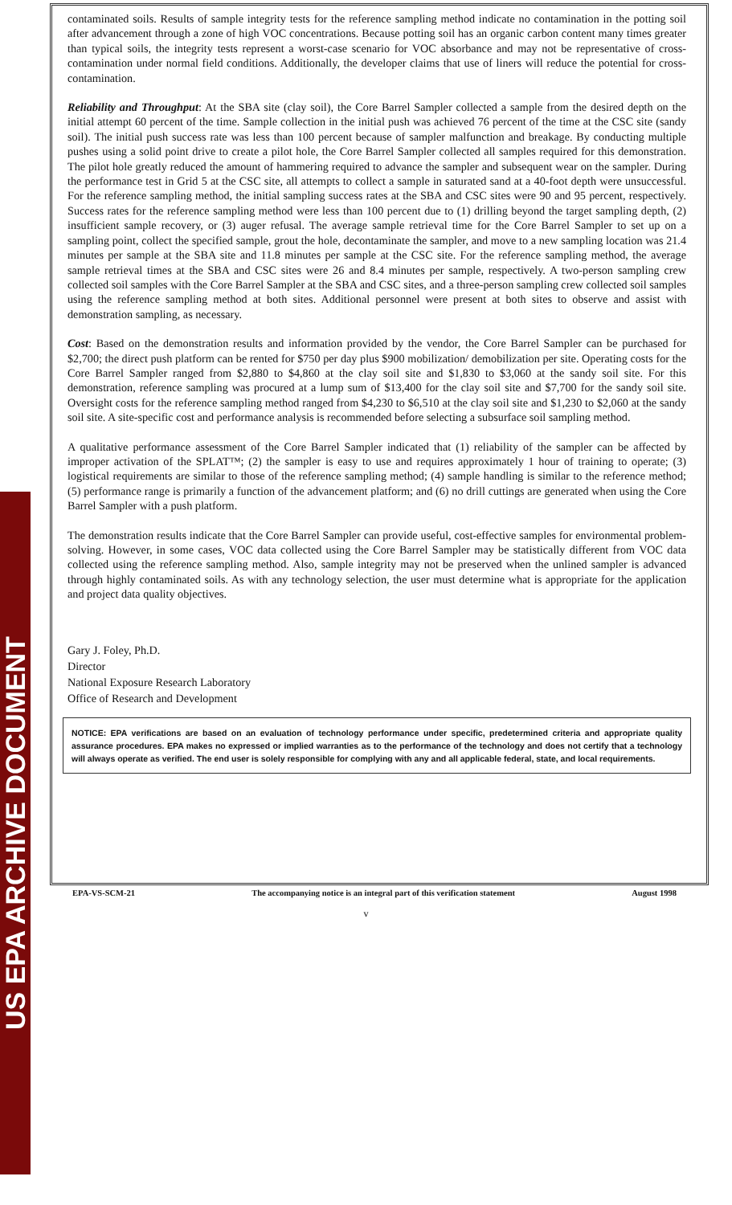US EPA ARCHIVE DOCUMENT
contaminated soils. Results of sample integrity tests for the reference sampling method indicate no contamination in the potting soil after advancement through a zone of high VOC concentrations. Because potting soil has an organic carbon content many times greater than typical soils, the integrity tests represent a worst-case scenario for VOC absorbance and may not be representative of cross-contamination under normal field conditions. Additionally, the developer claims that use of liners will reduce the potential for cross-contamination.
Reliability and Throughput: At the SBA site (clay soil), the Core Barrel Sampler collected a sample from the desired depth on the initial attempt 60 percent of the time. Sample collection in the initial push was achieved 76 percent of the time at the CSC site (sandy soil). The initial push success rate was less than 100 percent because of sampler malfunction and breakage. By conducting multiple pushes using a solid point drive to create a pilot hole, the Core Barrel Sampler collected all samples required for this demonstration. The pilot hole greatly reduced the amount of hammering required to advance the sampler and subsequent wear on the sampler. During the performance test in Grid 5 at the CSC site, all attempts to collect a sample in saturated sand at a 40-foot depth were unsuccessful. For the reference sampling method, the initial sampling success rates at the SBA and CSC sites were 90 and 95 percent, respectively. Success rates for the reference sampling method were less than 100 percent due to (1) drilling beyond the target sampling depth, (2) insufficient sample recovery, or (3) auger refusal. The average sample retrieval time for the Core Barrel Sampler to set up on a sampling point, collect the specified sample, grout the hole, decontaminate the sampler, and move to a new sampling location was 21.4 minutes per sample at the SBA site and 11.8 minutes per sample at the CSC site. For the reference sampling method, the average sample retrieval times at the SBA and CSC sites were 26 and 8.4 minutes per sample, respectively. A two-person sampling crew collected soil samples with the Core Barrel Sampler at the SBA and CSC sites, and a three-person sampling crew collected soil samples using the reference sampling method at both sites. Additional personnel were present at both sites to observe and assist with demonstration sampling, as necessary.
Cost: Based on the demonstration results and information provided by the vendor, the Core Barrel Sampler can be purchased for $2,700; the direct push platform can be rented for $750 per day plus $900 mobilization/ demobilization per site. Operating costs for the Core Barrel Sampler ranged from $2,880 to $4,860 at the clay soil site and $1,830 to $3,060 at the sandy soil site. For this demonstration, reference sampling was procured at a lump sum of $13,400 for the clay soil site and $7,700 for the sandy soil site. Oversight costs for the reference sampling method ranged from $4,230 to $6,510 at the clay soil site and $1,230 to $2,060 at the sandy soil site. A site-specific cost and performance analysis is recommended before selecting a subsurface soil sampling method.
A qualitative performance assessment of the Core Barrel Sampler indicated that (1) reliability of the sampler can be affected by improper activation of the SPLAT™; (2) the sampler is easy to use and requires approximately 1 hour of training to operate; (3) logistical requirements are similar to those of the reference sampling method; (4) sample handling is similar to the reference method; (5) performance range is primarily a function of the advancement platform; and (6) no drill cuttings are generated when using the Core Barrel Sampler with a push platform.
The demonstration results indicate that the Core Barrel Sampler can provide useful, cost-effective samples for environmental problem-solving. However, in some cases, VOC data collected using the Core Barrel Sampler may be statistically different from VOC data collected using the reference sampling method. Also, sample integrity may not be preserved when the unlined sampler is advanced through highly contaminated soils. As with any technology selection, the user must determine what is appropriate for the application and project data quality objectives.
Gary J. Foley, Ph.D.
Director
National Exposure Research Laboratory
Office of Research and Development
NOTICE: EPA verifications are based on an evaluation of technology performance under specific, predetermined criteria and appropriate quality assurance procedures. EPA makes no expressed or implied warranties as to the performance of the technology and does not certify that a technology will always operate as verified. The end user is solely responsible for complying with any and all applicable federal, state, and local requirements.
EPA-VS-SCM-21 The accompanying notice is an integral part of this verification statement August 1998
v